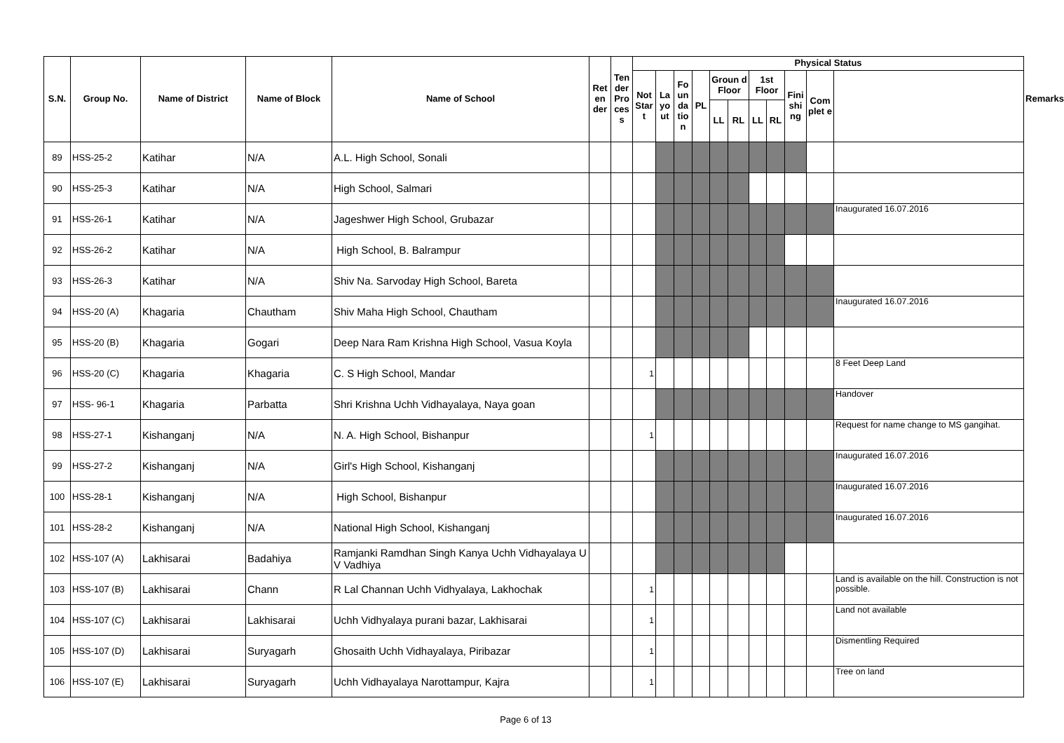| S.N. | Group No. | Name of District | Name of Block | Name of School | Ret en der | Ten der Pro ces s | Physical Status | | | | | | | | | | | Remarks |
| --- | --- | --- | --- | --- | --- | --- | --- | --- | --- | --- | --- | --- | --- | --- | --- | --- | --- | --- |
| | | | | | | | Not Star t | La yo ut | Fo un da tio n | PL | Groun d Floor | | 1st Floor | | Fini shi ng | Com plet e | | |
| | | | | | | | | | | | LL | RL | LL | RL | | | | |
| 89 | HSS-25-2 | Katihar | N/A | A.L. High School, Sonali | | | | | | | | | | | | | | |
| 90 | HSS-25-3 | Katihar | N/A | High School, Salmari | | | | | | | | | | | | | | |
| 91 | HSS-26-1 | Katihar | N/A | Jageshwer High School, Grubazar | | | | | | | | | | | | | Inaugurated 16.07.2016 | |
| 92 | HSS-26-2 | Katihar | N/A | High School, B. Balrampur | | | | | | | | | | | | | | |
| 93 | HSS-26-3 | Katihar | N/A | Shiv Na. Sarvoday High School, Bareta | | | | | | | | | | | | | | |
| 94 | HSS-20 (A) | Khagaria | Chautham | Shiv Maha High School, Chautham | | | | | | | | | | | | | Inaugurated 16.07.2016 | |
| 95 | HSS-20 (B) | Khagaria | Gogari | Deep Nara Ram Krishna High School, Vasua Koyla | | | | | | | | | | | | | | |
| 96 | HSS-20 (C) | Khagaria | Khagaria | C. S High School, Mandar | | | 1 | | | | | | | | | | 8 Feet Deep Land | |
| 97 | HSS- 96-1 | Khagaria | Parbatta | Shri Krishna Uchh Vidhayalaya, Naya goan | | | | | | | | | | | | | Handover | |
| 98 | HSS-27-1 | Kishanganj | N/A | N. A. High School, Bishanpur | | | 1 | | | | | | | | | | Request for name change to MS gangihat. | |
| 99 | HSS-27-2 | Kishanganj | N/A | Girl's High School, Kishanganj | | | | | | | | | | | | | Inaugurated 16.07.2016 | |
| 100 | HSS-28-1 | Kishanganj | N/A | High School, Bishanpur | | | | | | | | | | | | | Inaugurated 16.07.2016 | |
| 101 | HSS-28-2 | Kishanganj | N/A | National High School, Kishanganj | | | | | | | | | | | | | Inaugurated 16.07.2016 | |
| 102 | HSS-107 (A) | Lakhisarai | Badahiya | Ramjanki Ramdhan Singh Kanya Uchh Vidhayalaya U V Vadhiya | | | | | | | | | | | | | | |
| 103 | HSS-107 (B) | Lakhisarai | Chann | R Lal Channan Uchh Vidhyalaya, Lakhochak | | | 1 | | | | | | | | | | Land is available on the hill. Construction is not possible. | |
| 104 | HSS-107 (C) | Lakhisarai | Lakhisarai | Uchh Vidhyalaya purani bazar, Lakhisarai | | | 1 | | | | | | | | | | Land not available | |
| 105 | HSS-107 (D) | Lakhisarai | Suryagarh | Ghosaith Uchh Vidhayalaya, Piribazar | | | 1 | | | | | | | | | | Dismentling Required | |
| 106 | HSS-107 (E) | Lakhisarai | Suryagarh | Uchh Vidhayalaya Narottampur, Kajra | | | 1 | | | | | | | | | | Tree on land | |
Page 6 of 13